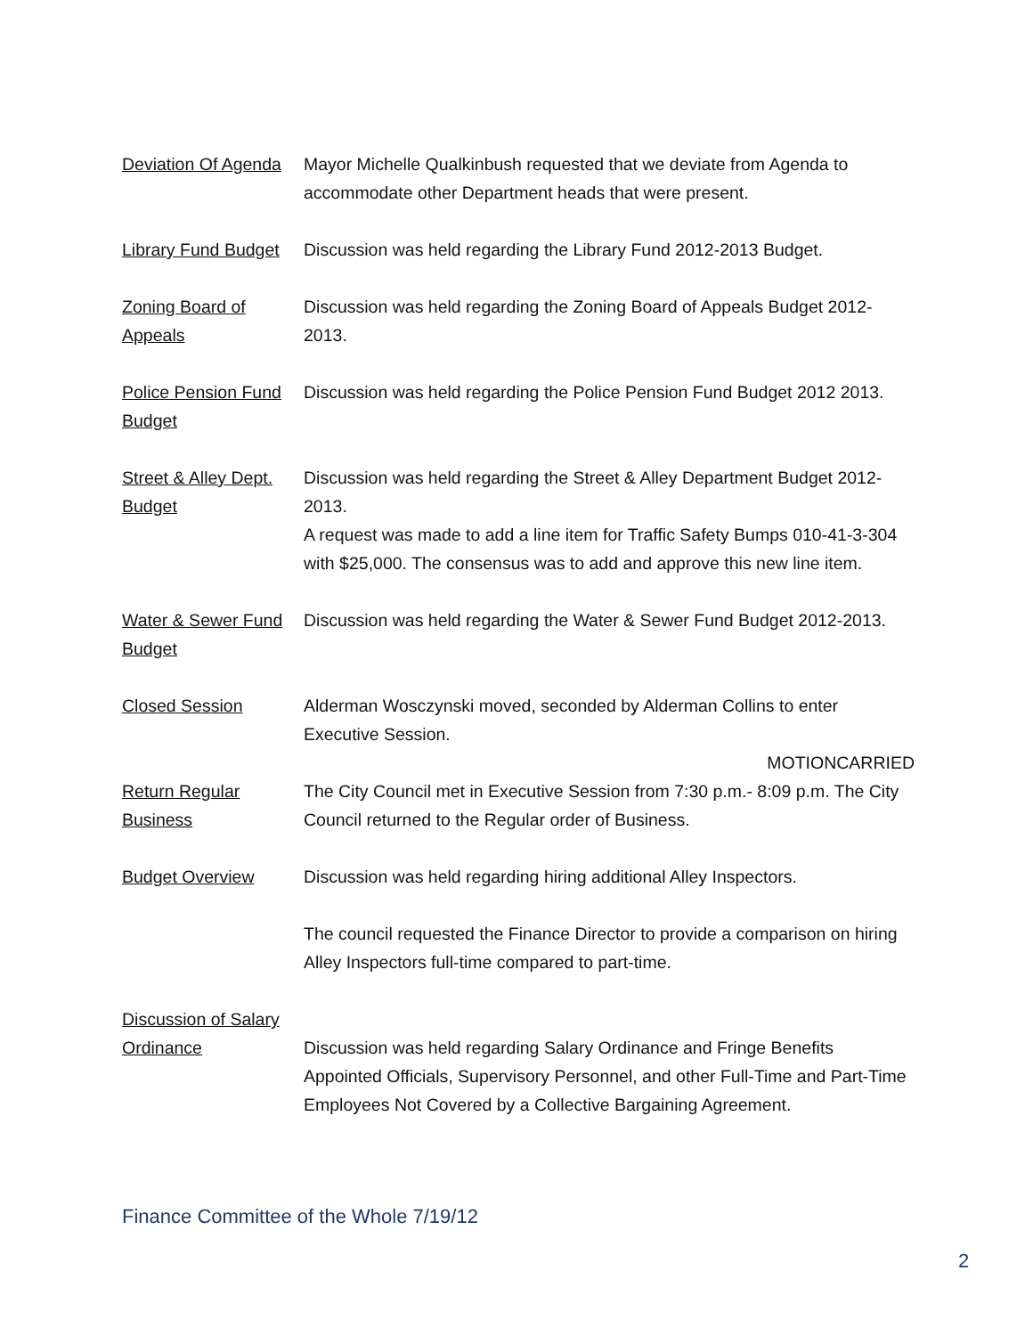Deviation Of Agenda
Mayor Michelle Qualkinbush requested that we deviate from Agenda to accommodate other Department heads that were present.
Library Fund Budget
Discussion was held regarding the Library Fund 2012-2013 Budget.
Zoning Board of Appeals
Discussion was held regarding the Zoning Board of Appeals Budget 2012-2013.
Police Pension Fund Budget
Discussion was held regarding the Police Pension Fund Budget 2012 2013.
Street & Alley Dept. Budget
Discussion was held regarding the Street & Alley Department Budget 2012-2013.
A request was made to add a line item for Traffic Safety Bumps 010-41-3-304 with $25,000. The consensus was to add and approve this new line item.
Water & Sewer Fund Budget
Discussion was held regarding the Water & Sewer Fund Budget 2012-2013.
Closed Session Alderman Wosczynski moved, seconded by Alderman Collins to enter Executive Session.
MOTIONCARRIED
Return Regular Business
The City Council met in Executive Session from 7:30 p.m.- 8:09 p.m. The City Council returned to the Regular order of Business.
Budget Overview Discussion was held regarding hiring additional Alley Inspectors.
The council requested the Finance Director to provide a comparison on hiring Alley Inspectors full-time compared to part-time.
Discussion of Salary Ordinance
Discussion was held regarding Salary Ordinance and Fringe Benefits Appointed Officials, Supervisory Personnel, and other Full-Time and Part-Time Employees Not Covered by a Collective Bargaining Agreement.
Finance Committee of the Whole 7/19/12
2